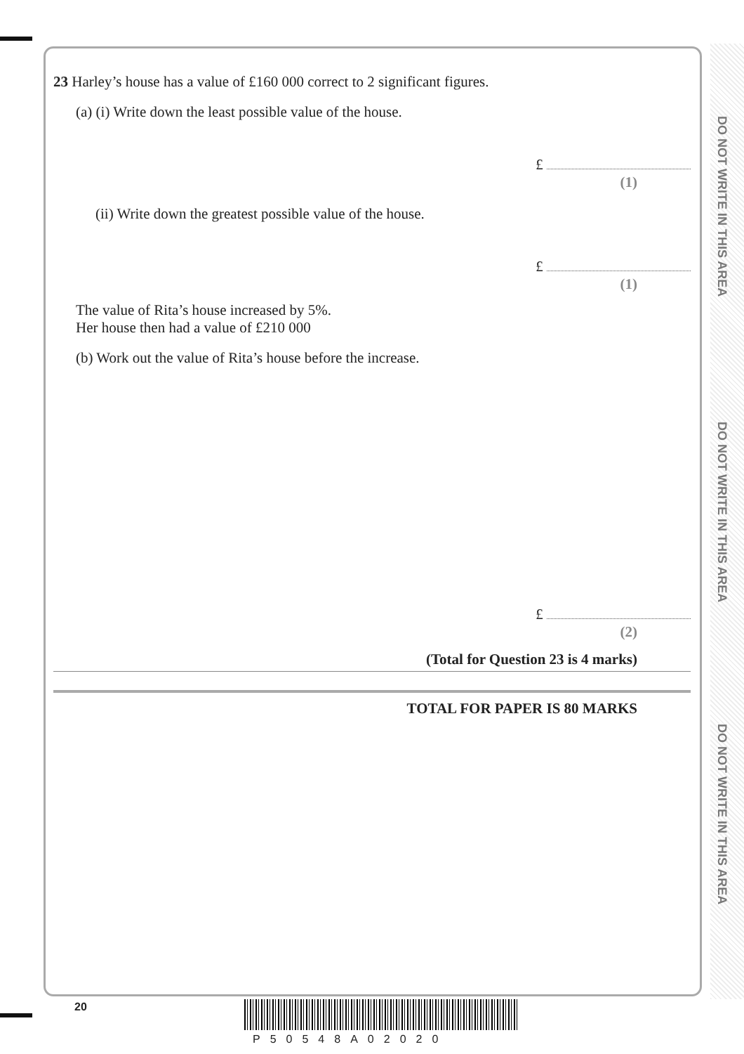DO NOT WRITE IN THIS AREA
DO NOT WRITE IN THIS AREA
DO NOT WRITE IN THIS AREA
23 Harley’s house has a value of £160 000 correct to 2 significant figures.
(a) (i) Write down the least possible value of the house.
£
(1)
(ii) Write down the greatest possible value of the house.
£
(1)
The value of Rita’s house increased by 5%.
Her house then had a value of £210 000
(b) Work out the value of Rita’s house before the increase.
£
(2)
(Total for Question 23 is 4 marks)
TOTAL FOR PAPER IS 80 MARKS
20
P50548A02020